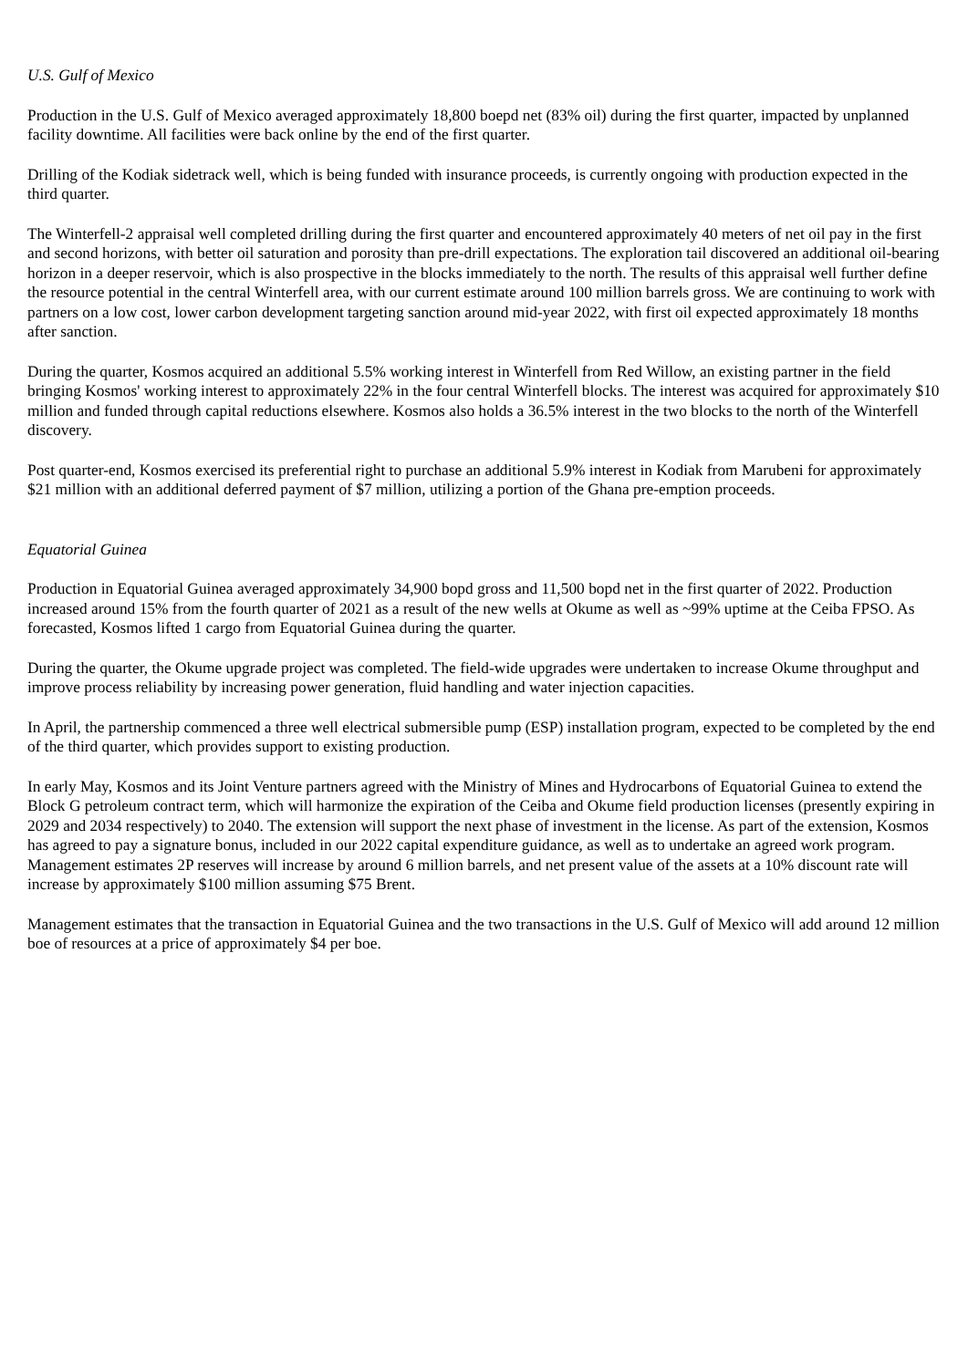U.S. Gulf of Mexico
Production in the U.S. Gulf of Mexico averaged approximately 18,800 boepd net (83% oil) during the first quarter, impacted by unplanned facility downtime. All facilities were back online by the end of the first quarter.
Drilling of the Kodiak sidetrack well, which is being funded with insurance proceeds, is currently ongoing with production expected in the third quarter.
The Winterfell-2 appraisal well completed drilling during the first quarter and encountered approximately 40 meters of net oil pay in the first and second horizons, with better oil saturation and porosity than pre-drill expectations. The exploration tail discovered an additional oil-bearing horizon in a deeper reservoir, which is also prospective in the blocks immediately to the north. The results of this appraisal well further define the resource potential in the central Winterfell area, with our current estimate around 100 million barrels gross. We are continuing to work with partners on a low cost, lower carbon development targeting sanction around mid-year 2022, with first oil expected approximately 18 months after sanction.
During the quarter, Kosmos acquired an additional 5.5% working interest in Winterfell from Red Willow, an existing partner in the field bringing Kosmos' working interest to approximately 22% in the four central Winterfell blocks. The interest was acquired for approximately $10 million and funded through capital reductions elsewhere. Kosmos also holds a 36.5% interest in the two blocks to the north of the Winterfell discovery.
Post quarter-end, Kosmos exercised its preferential right to purchase an additional 5.9% interest in Kodiak from Marubeni for approximately $21 million with an additional deferred payment of $7 million, utilizing a portion of the Ghana pre-emption proceeds.
Equatorial Guinea
Production in Equatorial Guinea averaged approximately 34,900 bopd gross and 11,500 bopd net in the first quarter of 2022. Production increased around 15% from the fourth quarter of 2021 as a result of the new wells at Okume as well as ~99% uptime at the Ceiba FPSO. As forecasted, Kosmos lifted 1 cargo from Equatorial Guinea during the quarter.
During the quarter, the Okume upgrade project was completed. The field-wide upgrades were undertaken to increase Okume throughput and improve process reliability by increasing power generation, fluid handling and water injection capacities.
In April, the partnership commenced a three well electrical submersible pump (ESP) installation program, expected to be completed by the end of the third quarter, which provides support to existing production.
In early May, Kosmos and its Joint Venture partners agreed with the Ministry of Mines and Hydrocarbons of Equatorial Guinea to extend the Block G petroleum contract term, which will harmonize the expiration of the Ceiba and Okume field production licenses (presently expiring in 2029 and 2034 respectively) to 2040. The extension will support the next phase of investment in the license. As part of the extension, Kosmos has agreed to pay a signature bonus, included in our 2022 capital expenditure guidance, as well as to undertake an agreed work program. Management estimates 2P reserves will increase by around 6 million barrels, and net present value of the assets at a 10% discount rate will increase by approximately $100 million assuming $75 Brent.
Management estimates that the transaction in Equatorial Guinea and the two transactions in the U.S. Gulf of Mexico will add around 12 million boe of resources at a price of approximately $4 per boe.